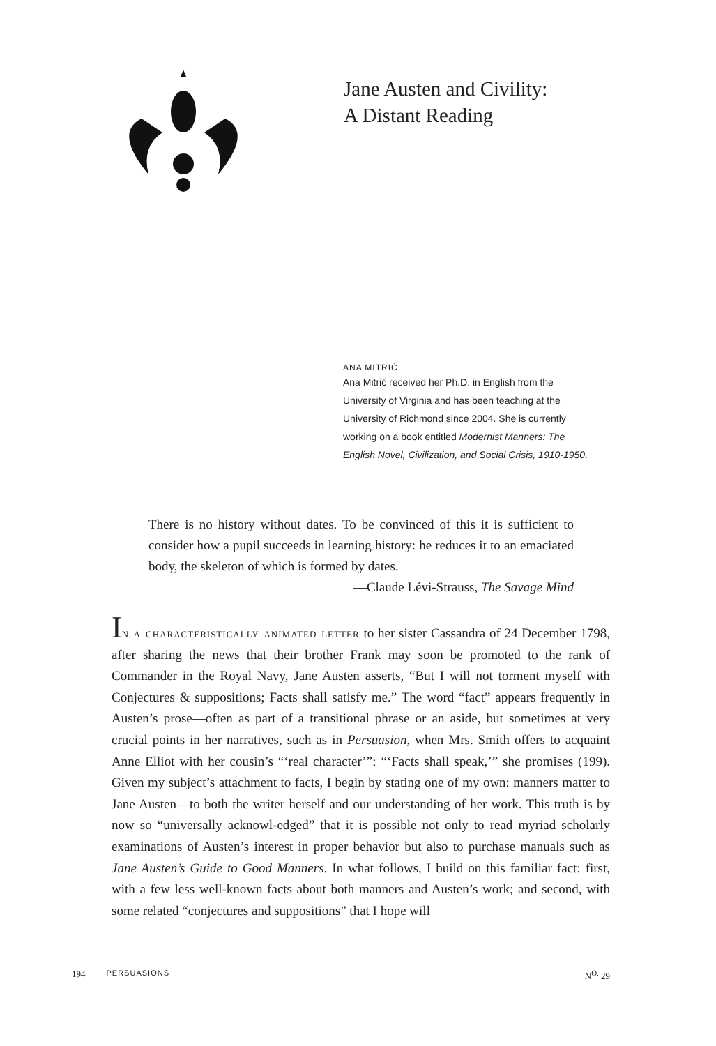Jane Austen and Civility:
A Distant Reading
ANA MITRIĆ
Ana Mitrić received her Ph.D. in English from the University of Virginia and has been teaching at the University of Richmond since 2004. She is currently working on a book entitled Modernist Manners: The English Novel, Civilization, and Social Crisis, 1910-1950.
There is no history without dates. To be convinced of this it is sufficient to consider how a pupil succeeds in learning history: he reduces it to an emaciated body, the skeleton of which is formed by dates.
—Claude Lévi-Strauss, The Savage Mind
In a characteristically animated letter to her sister Cassandra of 24 December 1798, after sharing the news that their brother Frank may soon be promoted to the rank of Commander in the Royal Navy, Jane Austen asserts, “But I will not torment myself with Conjectures & suppositions; Facts shall satisfy me.” The word “fact” appears frequently in Austen’s prose—often as part of a transitional phrase or an aside, but sometimes at very crucial points in her narratives, such as in Persuasion, when Mrs. Smith offers to acquaint Anne Elliot with her cousin’s “‘real character’”: “‘Facts shall speak,’” she promises (199). Given my subject’s attachment to facts, I begin by stating one of my own: manners matter to Jane Austen—to both the writer herself and our understanding of her work. This truth is by now so “universally acknowl-edged” that it is possible not only to read myriad scholarly examinations of Austen’s interest in proper behavior but also to purchase manuals such as Jane Austen’s Guide to Good Manners. In what follows, I build on this familiar fact: first, with a few less well-known facts about both manners and Austen’s work; and second, with some related “conjectures and suppositions” that I hope will
194 PERSUASIONS N<sup>O.</sup> 29